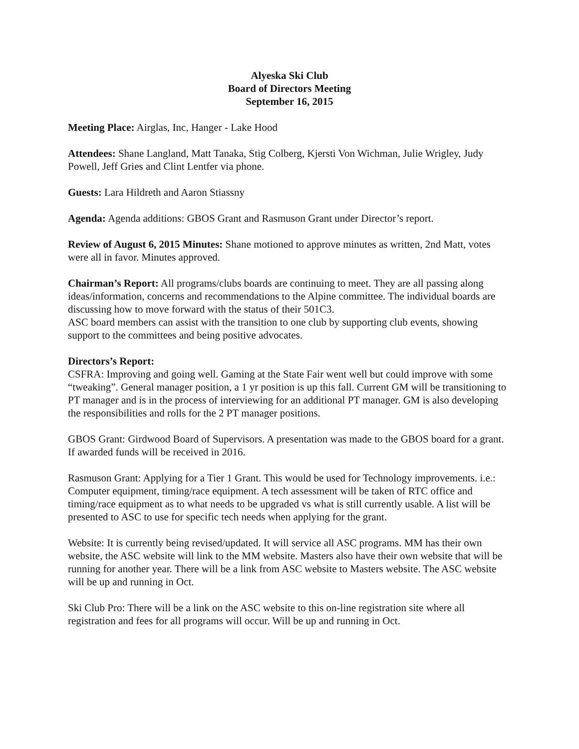Alyeska Ski Club
Board of Directors Meeting
September 16, 2015
Meeting Place: Airglas, Inc, Hanger - Lake Hood
Attendees: Shane Langland, Matt Tanaka, Stig Colberg, Kjersti Von Wichman, Julie Wrigley, Judy Powell, Jeff Gries and Clint Lentfer via phone.
Guests: Lara Hildreth and Aaron Stiassny
Agenda: Agenda additions: GBOS Grant and Rasmuson Grant under Director’s report.
Review of August 6, 2015 Minutes: Shane motioned to approve minutes as written, 2nd Matt, votes were all in favor. Minutes approved.
Chairman’s Report: All programs/clubs boards are continuing to meet. They are all passing along ideas/information, concerns and recommendations to the Alpine committee. The individual boards are discussing how to move forward with the status of their 501C3.
ASC board members can assist with the transition to one club by supporting club events, showing support to the committees and being positive advocates.
Directors’s Report:
CSFRA: Improving and going well. Gaming at the State Fair went well but could improve with some “tweaking”. General manager position, a 1 yr position is up this fall. Current GM will be transitioning to PT manager and is in the process of interviewing for an additional PT manager. GM is also developing the responsibilities and rolls for the 2 PT manager positions.
GBOS Grant: Girdwood Board of Supervisors. A presentation was made to the GBOS board for a grant. If awarded funds will be received in 2016.
Rasmuson Grant: Applying for a Tier 1 Grant. This would be used for Technology improvements. i.e.: Computer equipment, timing/race equipment. A tech assessment will be taken of RTC office and timing/race equipment as to what needs to be upgraded vs what is still currently usable. A list will be presented to ASC to use for specific tech needs when applying for the grant.
Website: It is currently being revised/updated. It will service all ASC programs. MM has their own website, the ASC website will link to the MM website. Masters also have their own website that will be running for another year. There will be a link from ASC website to Masters website. The ASC website will be up and running in Oct.
Ski Club Pro: There will be a link on the ASC website to this on-line registration site where all registration and fees for all programs will occur. Will be up and running in Oct.